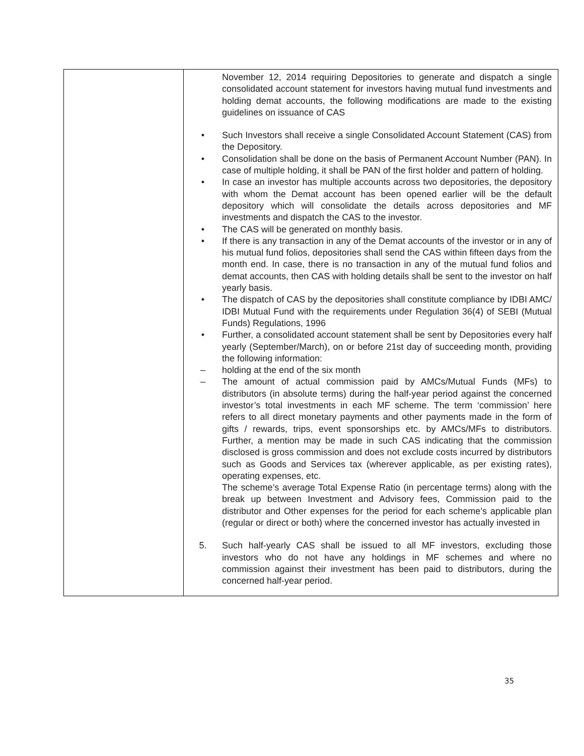| | November 12, 2014 requiring Depositories to generate and dispatch a single consolidated account statement for investors having mutual fund investments and holding demat accounts, the following modifications are made to the existing guidelines on issuance of CAS • Such Investors shall receive a single Consolidated Account Statement (CAS) from the Depository. • Consolidation shall be done on the basis of Permanent Account Number (PAN). In case of multiple holding, it shall be PAN of the first holder and pattern of holding. • In case an investor has multiple accounts across two depositories, the depository with whom the Demat account has been opened earlier will be the default depository which will consolidate the details across depositories and MF investments and dispatch the CAS to the investor. • The CAS will be generated on monthly basis. • If there is any transaction in any of the Demat accounts of the investor or in any of his mutual fund folios, depositories shall send the CAS within fifteen days from the month end. In case, there is no transaction in any of the mutual fund folios and demat accounts, then CAS with holding details shall be sent to the investor on half yearly basis. • The dispatch of CAS by the depositories shall constitute compliance by IDBI AMC/ IDBI Mutual Fund with the requirements under Regulation 36(4) of SEBI (Mutual Funds) Regulations, 1996 • Further, a consolidated account statement shall be sent by Depositories every half yearly (September/March), on or before 21st day of succeeding month, providing the following information: – holding at the end of the six month – The amount of actual commission paid by AMCs/Mutual Funds (MFs) to distributors (in absolute terms) during the half-year period against the concerned investor’s total investments in each MF scheme. The term ‘commission’ here refers to all direct monetary payments and other payments made in the form of gifts / rewards, trips, event sponsorships etc. by AMCs/MFs to distributors. Further, a mention may be made in such CAS indicating that the commission disclosed is gross commission and does not exclude costs incurred by distributors such as Goods and Services tax (wherever applicable, as per existing rates), operating expenses, etc. The scheme’s average Total Expense Ratio (in percentage terms) along with the break up between Investment and Advisory fees, Commission paid to the distributor and Other expenses for the period for each scheme’s applicable plan (regular or direct or both) where the concerned investor has actually invested in 5. Such half-yearly CAS shall be issued to all MF investors, excluding those investors who do not have any holdings in MF schemes and where no commission against their investment has been paid to distributors, during the concerned half-year period. |
35